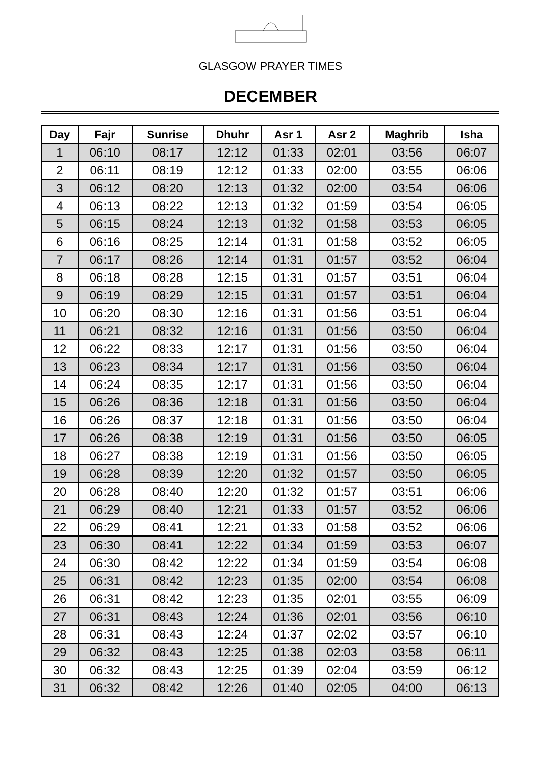GLASGOW PRAYER TIMES
DECEMBER
| Day | Fajr | Sunrise | Dhuhr | Asr 1 | Asr 2 | Maghrib | Isha |
| --- | --- | --- | --- | --- | --- | --- | --- |
| 1 | 06:10 | 08:17 | 12:12 | 01:33 | 02:01 | 03:56 | 06:07 |
| 2 | 06:11 | 08:19 | 12:12 | 01:33 | 02:00 | 03:55 | 06:06 |
| 3 | 06:12 | 08:20 | 12:13 | 01:32 | 02:00 | 03:54 | 06:06 |
| 4 | 06:13 | 08:22 | 12:13 | 01:32 | 01:59 | 03:54 | 06:05 |
| 5 | 06:15 | 08:24 | 12:13 | 01:32 | 01:58 | 03:53 | 06:05 |
| 6 | 06:16 | 08:25 | 12:14 | 01:31 | 01:58 | 03:52 | 06:05 |
| 7 | 06:17 | 08:26 | 12:14 | 01:31 | 01:57 | 03:52 | 06:04 |
| 8 | 06:18 | 08:28 | 12:15 | 01:31 | 01:57 | 03:51 | 06:04 |
| 9 | 06:19 | 08:29 | 12:15 | 01:31 | 01:57 | 03:51 | 06:04 |
| 10 | 06:20 | 08:30 | 12:16 | 01:31 | 01:56 | 03:51 | 06:04 |
| 11 | 06:21 | 08:32 | 12:16 | 01:31 | 01:56 | 03:50 | 06:04 |
| 12 | 06:22 | 08:33 | 12:17 | 01:31 | 01:56 | 03:50 | 06:04 |
| 13 | 06:23 | 08:34 | 12:17 | 01:31 | 01:56 | 03:50 | 06:04 |
| 14 | 06:24 | 08:35 | 12:17 | 01:31 | 01:56 | 03:50 | 06:04 |
| 15 | 06:26 | 08:36 | 12:18 | 01:31 | 01:56 | 03:50 | 06:04 |
| 16 | 06:26 | 08:37 | 12:18 | 01:31 | 01:56 | 03:50 | 06:04 |
| 17 | 06:26 | 08:38 | 12:19 | 01:31 | 01:56 | 03:50 | 06:05 |
| 18 | 06:27 | 08:38 | 12:19 | 01:31 | 01:56 | 03:50 | 06:05 |
| 19 | 06:28 | 08:39 | 12:20 | 01:32 | 01:57 | 03:50 | 06:05 |
| 20 | 06:28 | 08:40 | 12:20 | 01:32 | 01:57 | 03:51 | 06:06 |
| 21 | 06:29 | 08:40 | 12:21 | 01:33 | 01:57 | 03:52 | 06:06 |
| 22 | 06:29 | 08:41 | 12:21 | 01:33 | 01:58 | 03:52 | 06:06 |
| 23 | 06:30 | 08:41 | 12:22 | 01:34 | 01:59 | 03:53 | 06:07 |
| 24 | 06:30 | 08:42 | 12:22 | 01:34 | 01:59 | 03:54 | 06:08 |
| 25 | 06:31 | 08:42 | 12:23 | 01:35 | 02:00 | 03:54 | 06:08 |
| 26 | 06:31 | 08:42 | 12:23 | 01:35 | 02:01 | 03:55 | 06:09 |
| 27 | 06:31 | 08:43 | 12:24 | 01:36 | 02:01 | 03:56 | 06:10 |
| 28 | 06:31 | 08:43 | 12:24 | 01:37 | 02:02 | 03:57 | 06:10 |
| 29 | 06:32 | 08:43 | 12:25 | 01:38 | 02:03 | 03:58 | 06:11 |
| 30 | 06:32 | 08:43 | 12:25 | 01:39 | 02:04 | 03:59 | 06:12 |
| 31 | 06:32 | 08:42 | 12:26 | 01:40 | 02:05 | 04:00 | 06:13 |